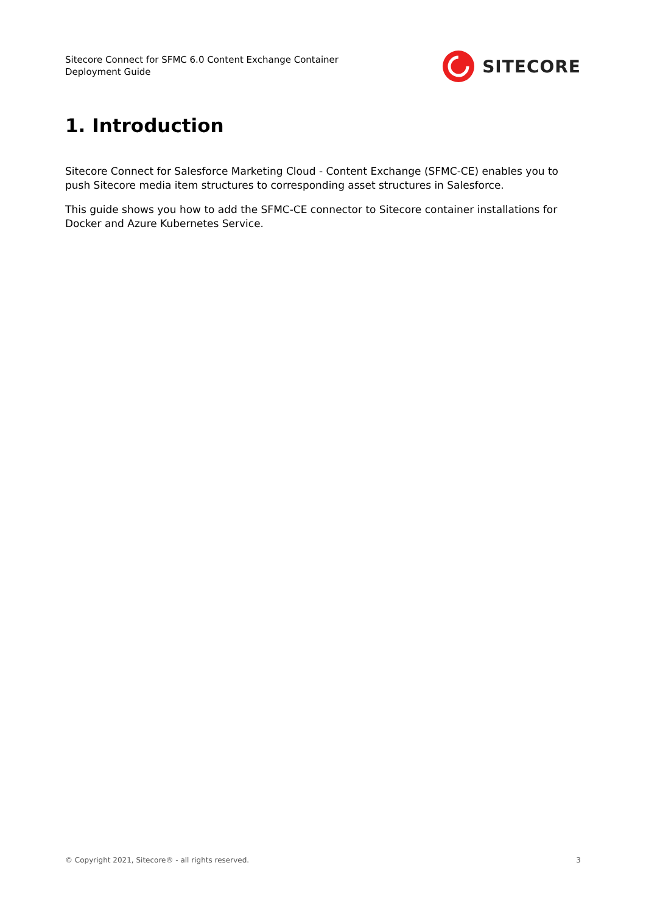Sitecore Connect for SFMC 6.0 Content Exchange Container
Deployment Guide
SITECORE
1. Introduction
Sitecore Connect for Salesforce Marketing Cloud - Content Exchange (SFMC-CE) enables you to push Sitecore media item structures to corresponding asset structures in Salesforce.
This guide shows you how to add the SFMC-CE connector to Sitecore container installations for Docker and Azure Kubernetes Service.
© Copyright 2021, Sitecore® - all rights reserved. 3